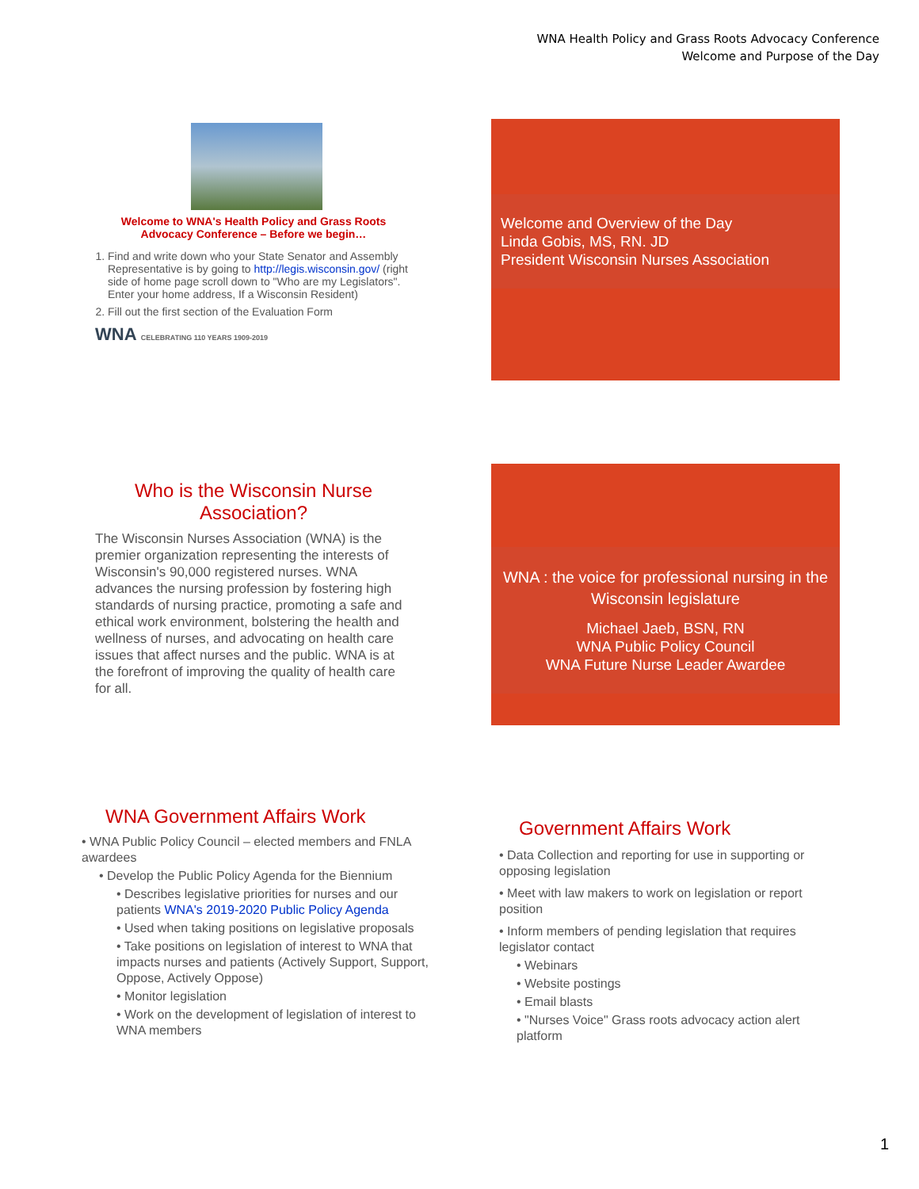WNA Health Policy and Grass Roots Advocacy Conference
Welcome and Purpose of the Day
Welcome to WNA's Health Policy and Grass Roots
Advocacy Conference – Before we begin…
1. Find and write down who your State Senator and Assembly Representative is by going to http://legis.wisconsin.gov/ (right side of home page scroll down to "Who are my Legislators". Enter your home address, If a Wisconsin Resident)
2. Fill out the first section of the Evaluation Form
WNA CELEBRATING 110 YEARS 1909-2019
Welcome and Overview of the Day
Linda Gobis, MS, RN. JD
President Wisconsin Nurses Association
Who is the Wisconsin Nurse
Association?
The Wisconsin Nurses Association (WNA) is the premier organization representing the interests of Wisconsin's 90,000 registered nurses. WNA advances the nursing profession by fostering high standards of nursing practice, promoting a safe and ethical work environment, bolstering the health and wellness of nurses, and advocating on health care issues that affect nurses and the public. WNA is at the forefront of improving the quality of health care for all.
WNA : the voice for professional nursing in the Wisconsin legislature
Michael Jaeb, BSN, RN
WNA Public Policy Council
WNA Future Nurse Leader Awardee
WNA Government Affairs Work
• WNA Public Policy Council – elected members and FNLA awardees
• Develop the Public Policy Agenda for the Biennium
• Describes legislative priorities for nurses and our patients WNA's 2019-2020 Public Policy Agenda
• Used when taking positions on legislative proposals
• Take positions on legislation of interest to WNA that impacts nurses and patients (Actively Support, Support, Oppose, Actively Oppose)
• Monitor legislation
• Work on the development of legislation of interest to WNA members
Government Affairs Work
• Data Collection and reporting for use in supporting or opposing legislation
• Meet with law makers to work on legislation or report position
• Inform members of pending legislation that requires legislator contact
• Webinars
• Website postings
• Email blasts
• "Nurses Voice" Grass roots advocacy action alert platform
1